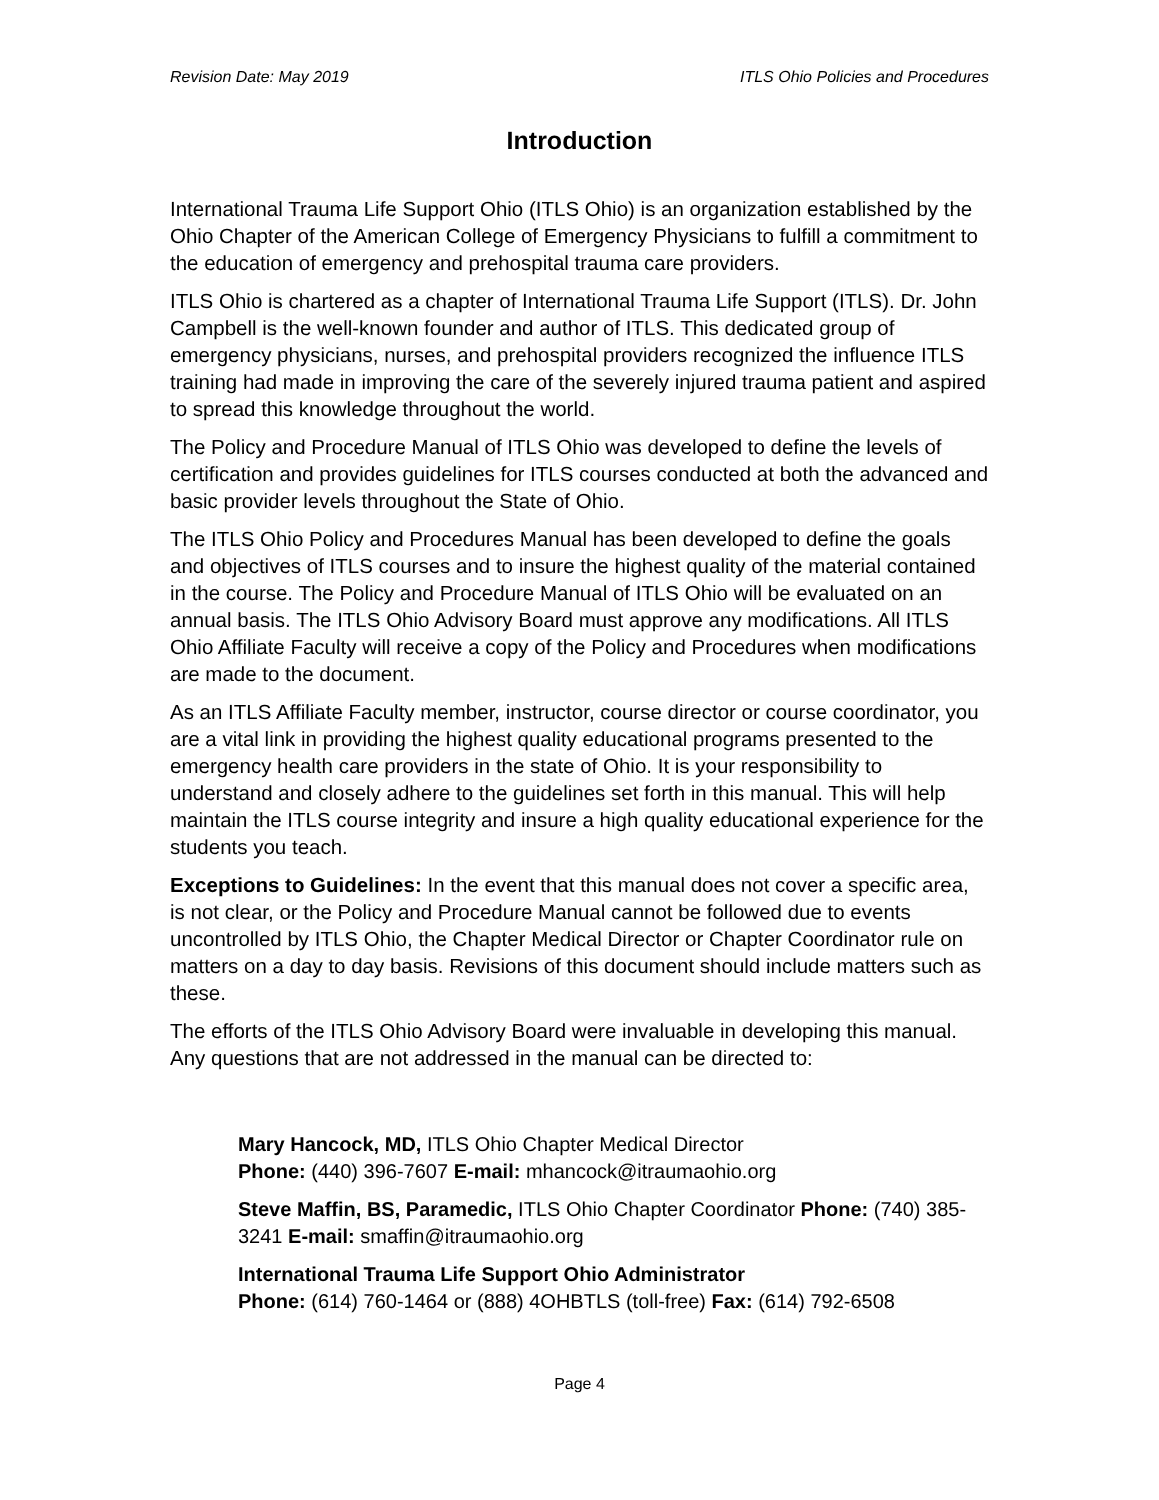Revision Date: May 2019 ITLS Ohio Policies and Procedures
Introduction
International Trauma Life Support Ohio (ITLS Ohio) is an organization established by the Ohio Chapter of the American College of Emergency Physicians to fulfill a commitment to the education of emergency and prehospital trauma care providers.
ITLS Ohio is chartered as a chapter of International Trauma Life Support (ITLS). Dr. John Campbell is the well-known founder and author of ITLS. This dedicated group of emergency physicians, nurses, and prehospital providers recognized the influence ITLS training had made in improving the care of the severely injured trauma patient and aspired to spread this knowledge throughout the world.
The Policy and Procedure Manual of ITLS Ohio was developed to define the levels of certification and provides guidelines for ITLS courses conducted at both the advanced and basic provider levels throughout the State of Ohio.
The ITLS Ohio Policy and Procedures Manual has been developed to define the goals and objectives of ITLS courses and to insure the highest quality of the material contained in the course. The Policy and Procedure Manual of ITLS Ohio will be evaluated on an annual basis. The ITLS Ohio Advisory Board must approve any modifications. All ITLS Ohio Affiliate Faculty will receive a copy of the Policy and Procedures when modifications are made to the document.
As an ITLS Affiliate Faculty member, instructor, course director or course coordinator, you are a vital link in providing the highest quality educational programs presented to the emergency health care providers in the state of Ohio. It is your responsibility to understand and closely adhere to the guidelines set forth in this manual. This will help maintain the ITLS course integrity and insure a high quality educational experience for the students you teach.
Exceptions to Guidelines: In the event that this manual does not cover a specific area, is not clear, or the Policy and Procedure Manual cannot be followed due to events uncontrolled by ITLS Ohio, the Chapter Medical Director or Chapter Coordinator rule on matters on a day to day basis. Revisions of this document should include matters such as these.
The efforts of the ITLS Ohio Advisory Board were invaluable in developing this manual. Any questions that are not addressed in the manual can be directed to:
Mary Hancock, MD, ITLS Ohio Chapter Medical Director
Phone: (440) 396-7607 E-mail: mhancock@itraumaohio.org
Steve Maffin, BS, Paramedic, ITLS Ohio Chapter Coordinator Phone: (740) 385-3241 E-mail: smaffin@itraumaohio.org
International Trauma Life Support Ohio Administrator
Phone: (614) 760-1464 or (888) 4OHBTLS (toll-free) Fax: (614) 792-6508
Page 4